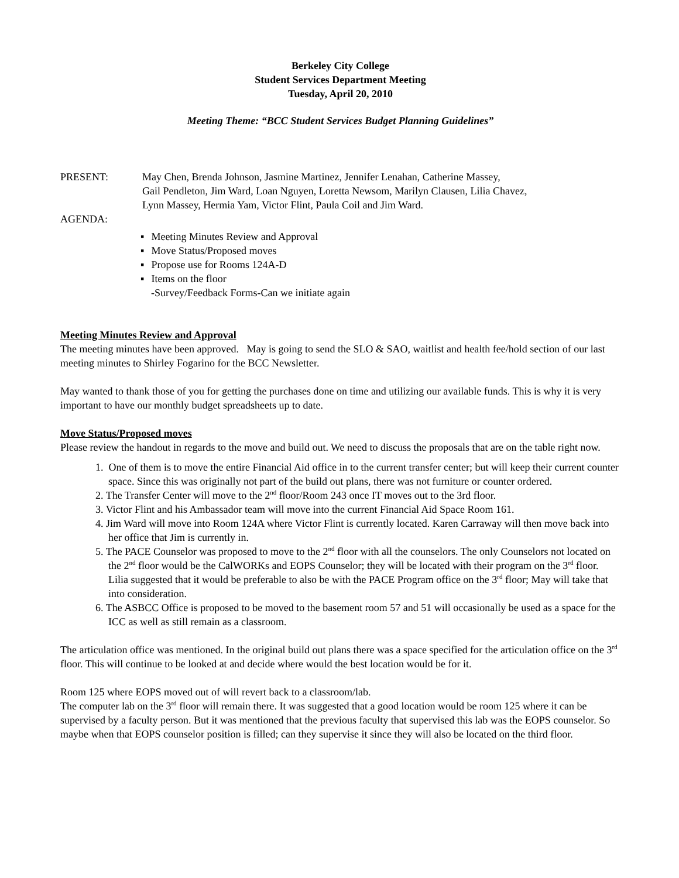Berkeley City College
Student Services Department Meeting
Tuesday, April 20, 2010
Meeting Theme: “BCC Student Services Budget Planning Guidelines”
PRESENT: May Chen, Brenda Johnson, Jasmine Martinez, Jennifer Lenahan, Catherine Massey,
Gail Pendleton, Jim Ward, Loan Nguyen, Loretta Newsom, Marilyn Clausen, Lilia Chavez,
Lynn Massey, Hermia Yam, Victor Flint, Paula Coil and Jim Ward.
AGENDA:
Meeting Minutes Review and Approval
Move Status/Proposed moves
Propose use for Rooms 124A-D
Items on the floor
-Survey/Feedback Forms-Can we initiate again
Meeting Minutes Review and Approval
The meeting minutes have been approved. May is going to send the SLO & SAO, waitlist and health fee/hold section of our last meeting minutes to Shirley Fogarino for the BCC Newsletter.
May wanted to thank those of you for getting the purchases done on time and utilizing our available funds. This is why it is very important to have our monthly budget spreadsheets up to date.
Move Status/Proposed moves
Please review the handout in regards to the move and build out. We need to discuss the proposals that are on the table right now.
1. One of them is to move the entire Financial Aid office in to the current transfer center; but will keep their current counter space. Since this was originally not part of the build out plans, there was not furniture or counter ordered.
2. The Transfer Center will move to the 2<sup>nd</sup> floor/Room 243 once IT moves out to the 3rd floor.
3. Victor Flint and his Ambassador team will move into the current Financial Aid Space Room 161.
4. Jim Ward will move into Room 124A where Victor Flint is currently located. Karen Carraway will then move back into her office that Jim is currently in.
5. The PACE Counselor was proposed to move to the 2<sup>nd</sup> floor with all the counselors. The only Counselors not located on the 2<sup>nd</sup> floor would be the CalWORKs and EOPS Counselor; they will be located with their program on the 3<sup>rd</sup> floor. Lilia suggested that it would be preferable to also be with the PACE Program office on the 3<sup>rd</sup> floor; May will take that into consideration.
6. The ASBCC Office is proposed to be moved to the basement room 57 and 51 will occasionally be used as a space for the ICC as well as still remain as a classroom.
The articulation office was mentioned. In the original build out plans there was a space specified for the articulation office on the 3<sup>rd</sup> floor. This will continue to be looked at and decide where would the best location would be for it.
Room 125 where EOPS moved out of will revert back to a classroom/lab.
The computer lab on the 3<sup>rd</sup> floor will remain there. It was suggested that a good location would be room 125 where it can be supervised by a faculty person. But it was mentioned that the previous faculty that supervised this lab was the EOPS counselor. So maybe when that EOPS counselor position is filled; can they supervise it since they will also be located on the third floor.